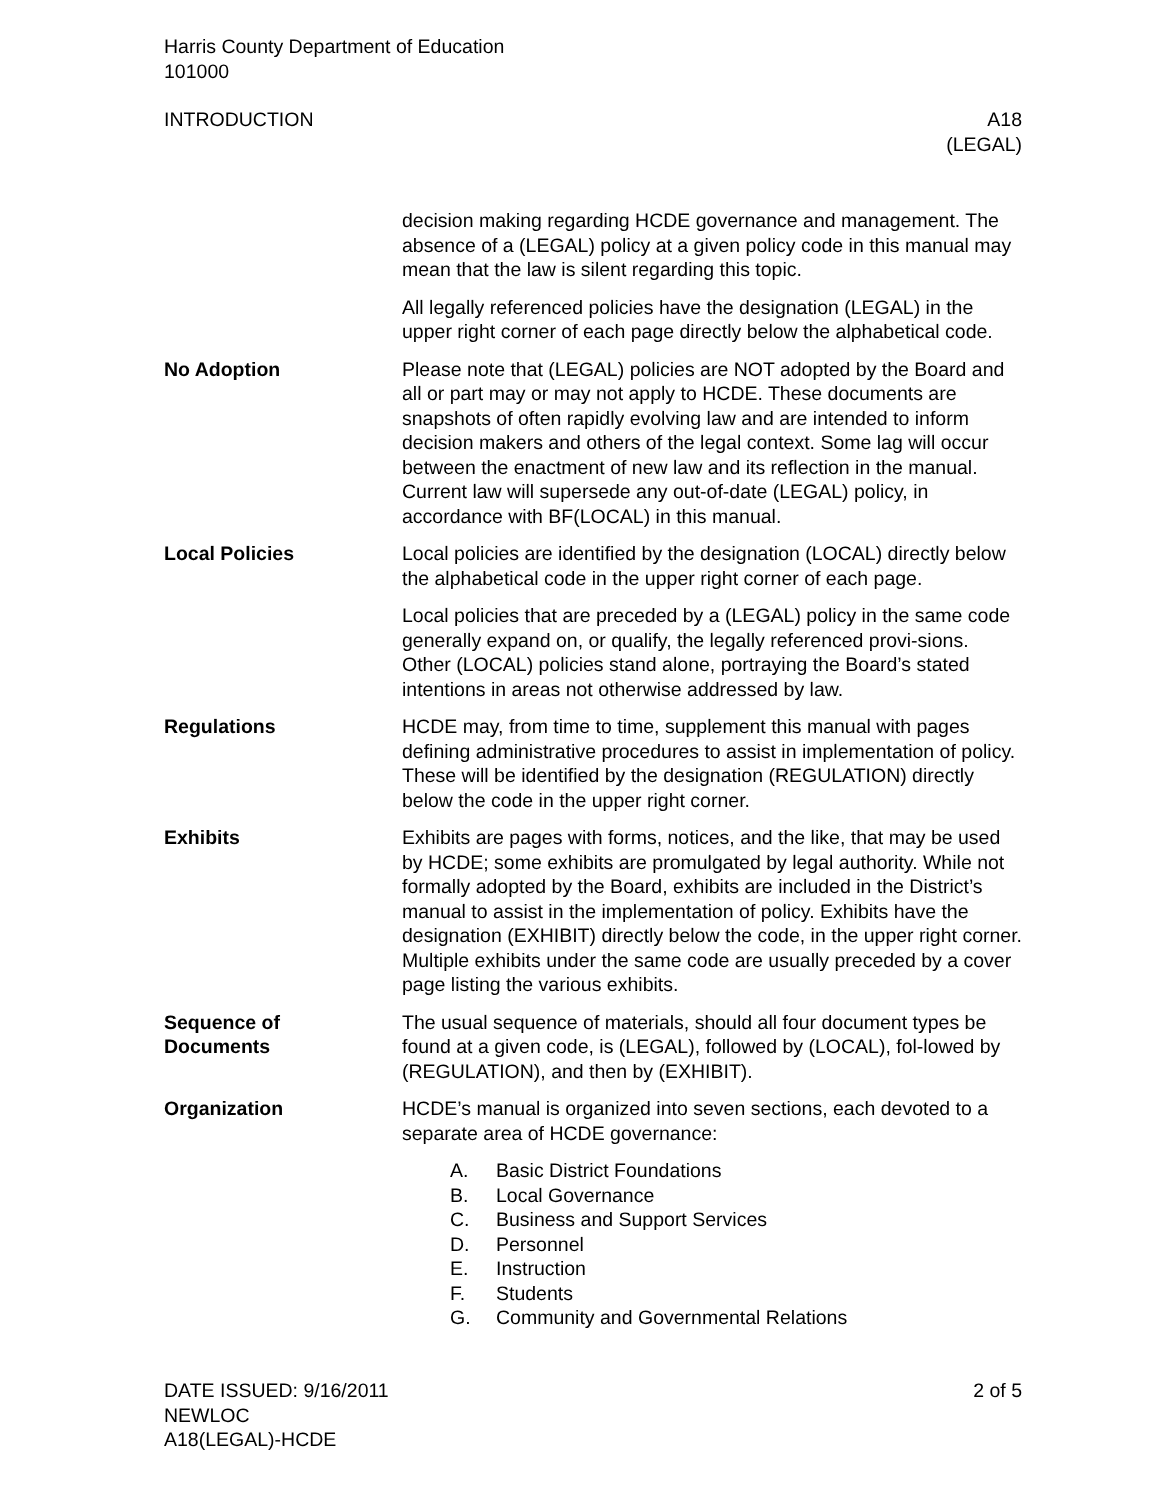Harris County Department of Education
101000
INTRODUCTION A18
(LEGAL)
decision making regarding HCDE governance and management. The absence of a (LEGAL) policy at a given policy code in this manual may mean that the law is silent regarding this topic.
All legally referenced policies have the designation (LEGAL) in the upper right corner of each page directly below the alphabetical code.
No Adoption Please note that (LEGAL) policies are NOT adopted by the Board and all or part may or may not apply to HCDE. These documents are snapshots of often rapidly evolving law and are intended to inform decision makers and others of the legal context. Some lag will occur between the enactment of new law and its reflection in the manual. Current law will supersede any out-of-date (LEGAL) policy, in accordance with BF(LOCAL) in this manual.
Local Policies Local policies are identified by the designation (LOCAL) directly below the alphabetical code in the upper right corner of each page.
Local policies that are preceded by a (LEGAL) policy in the same code generally expand on, or qualify, the legally referenced provi-sions. Other (LOCAL) policies stand alone, portraying the Board’s stated intentions in areas not otherwise addressed by law.
Regulations HCDE may, from time to time, supplement this manual with pages defining administrative procedures to assist in implementation of policy. These will be identified by the designation (REGULATION) directly below the code in the upper right corner.
Exhibits Exhibits are pages with forms, notices, and the like, that may be used by HCDE; some exhibits are promulgated by legal authority. While not formally adopted by the Board, exhibits are included in the District’s manual to assist in the implementation of policy. Exhibits have the designation (EXHIBIT) directly below the code, in the upper right corner. Multiple exhibits under the same code are usually preceded by a cover page listing the various exhibits.
Sequence of
Documents
The usual sequence of materials, should all four document types be found at a given code, is (LEGAL), followed by (LOCAL), fol-lowed by (REGULATION), and then by (EXHIBIT).
Organization HCDE’s manual is organized into seven sections, each devoted to a separate area of HCDE governance:
A. Basic District Foundations
B. Local Governance
C. Business and Support Services
D. Personnel
E. Instruction
F. Students
G. Community and Governmental Relations
DATE ISSUED: 9/16/2011
NEWLOC
A18(LEGAL)-HCDE
2 of 5